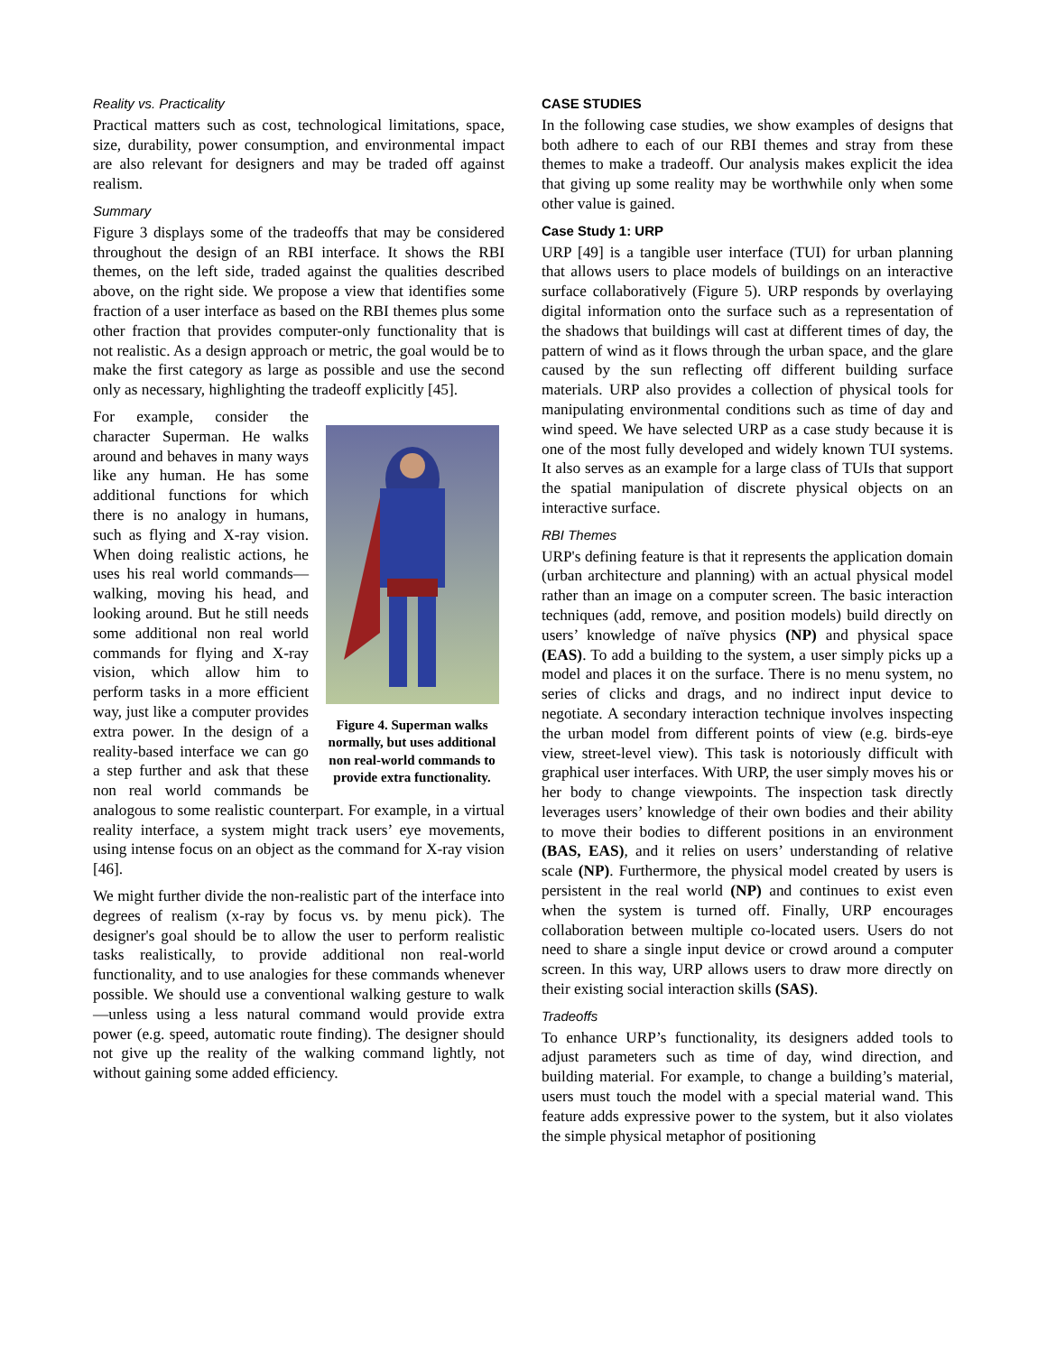Reality vs. Practicality
Practical matters such as cost, technological limitations, space, size, durability, power consumption, and environmental impact are also relevant for designers and may be traded off against realism.
Summary
Figure 3 displays some of the tradeoffs that may be considered throughout the design of an RBI interface. It shows the RBI themes, on the left side, traded against the qualities described above, on the right side. We propose a view that identifies some fraction of a user interface as based on the RBI themes plus some other fraction that provides computer-only functionality that is not realistic. As a design approach or metric, the goal would be to make the first category as large as possible and use the second only as necessary, highlighting the tradeoff explicitly [45].
Figure 4. Superman walks normally, but uses additional non real-world commands to provide extra functionality.
For example, consider the character Superman. He walks around and behaves in many ways like any human. He has some additional functions for which there is no analogy in humans, such as flying and X-ray vision. When doing realistic actions, he uses his real world commands—walking, moving his head, and looking around. But he still needs some additional non real world commands for flying and X-ray vision, which allow him to perform tasks in a more efficient way, just like a computer provides extra power. In the design of a reality-based interface we can go a step further and ask that these non real world commands be analogous to some realistic counterpart. For example, in a virtual reality interface, a system might track users’ eye movements, using intense focus on an object as the command for X-ray vision [46].
We might further divide the non-realistic part of the interface into degrees of realism (x-ray by focus vs. by menu pick). The designer's goal should be to allow the user to perform realistic tasks realistically, to provide additional non real-world functionality, and to use analogies for these commands whenever possible. We should use a conventional walking gesture to walk—unless using a less natural command would provide extra power (e.g. speed, automatic route finding). The designer should not give up the reality of the walking command lightly, not without gaining some added efficiency.
CASE STUDIES
In the following case studies, we show examples of designs that both adhere to each of our RBI themes and stray from these themes to make a tradeoff. Our analysis makes explicit the idea that giving up some reality may be worthwhile only when some other value is gained.
Case Study 1: URP
URP [49] is a tangible user interface (TUI) for urban planning that allows users to place models of buildings on an interactive surface collaboratively (Figure 5). URP responds by overlaying digital information onto the surface such as a representation of the shadows that buildings will cast at different times of day, the pattern of wind as it flows through the urban space, and the glare caused by the sun reflecting off different building surface materials. URP also provides a collection of physical tools for manipulating environmental conditions such as time of day and wind speed. We have selected URP as a case study because it is one of the most fully developed and widely known TUI systems. It also serves as an example for a large class of TUIs that support the spatial manipulation of discrete physical objects on an interactive surface.
RBI Themes
URP's defining feature is that it represents the application domain (urban architecture and planning) with an actual physical model rather than an image on a computer screen. The basic interaction techniques (add, remove, and position models) build directly on users’ knowledge of naïve physics (NP) and physical space (EAS). To add a building to the system, a user simply picks up a model and places it on the surface. There is no menu system, no series of clicks and drags, and no indirect input device to negotiate. A secondary interaction technique involves inspecting the urban model from different points of view (e.g. birds-eye view, street-level view). This task is notoriously difficult with graphical user interfaces. With URP, the user simply moves his or her body to change viewpoints. The inspection task directly leverages users’ knowledge of their own bodies and their ability to move their bodies to different positions in an environment (BAS, EAS), and it relies on users’ understanding of relative scale (NP). Furthermore, the physical model created by users is persistent in the real world (NP) and continues to exist even when the system is turned off. Finally, URP encourages collaboration between multiple co-located users. Users do not need to share a single input device or crowd around a computer screen. In this way, URP allows users to draw more directly on their existing social interaction skills (SAS).
Tradeoffs
To enhance URP’s functionality, its designers added tools to adjust parameters such as time of day, wind direction, and building material. For example, to change a building’s material, users must touch the model with a special material wand. This feature adds expressive power to the system, but it also violates the simple physical metaphor of positioning